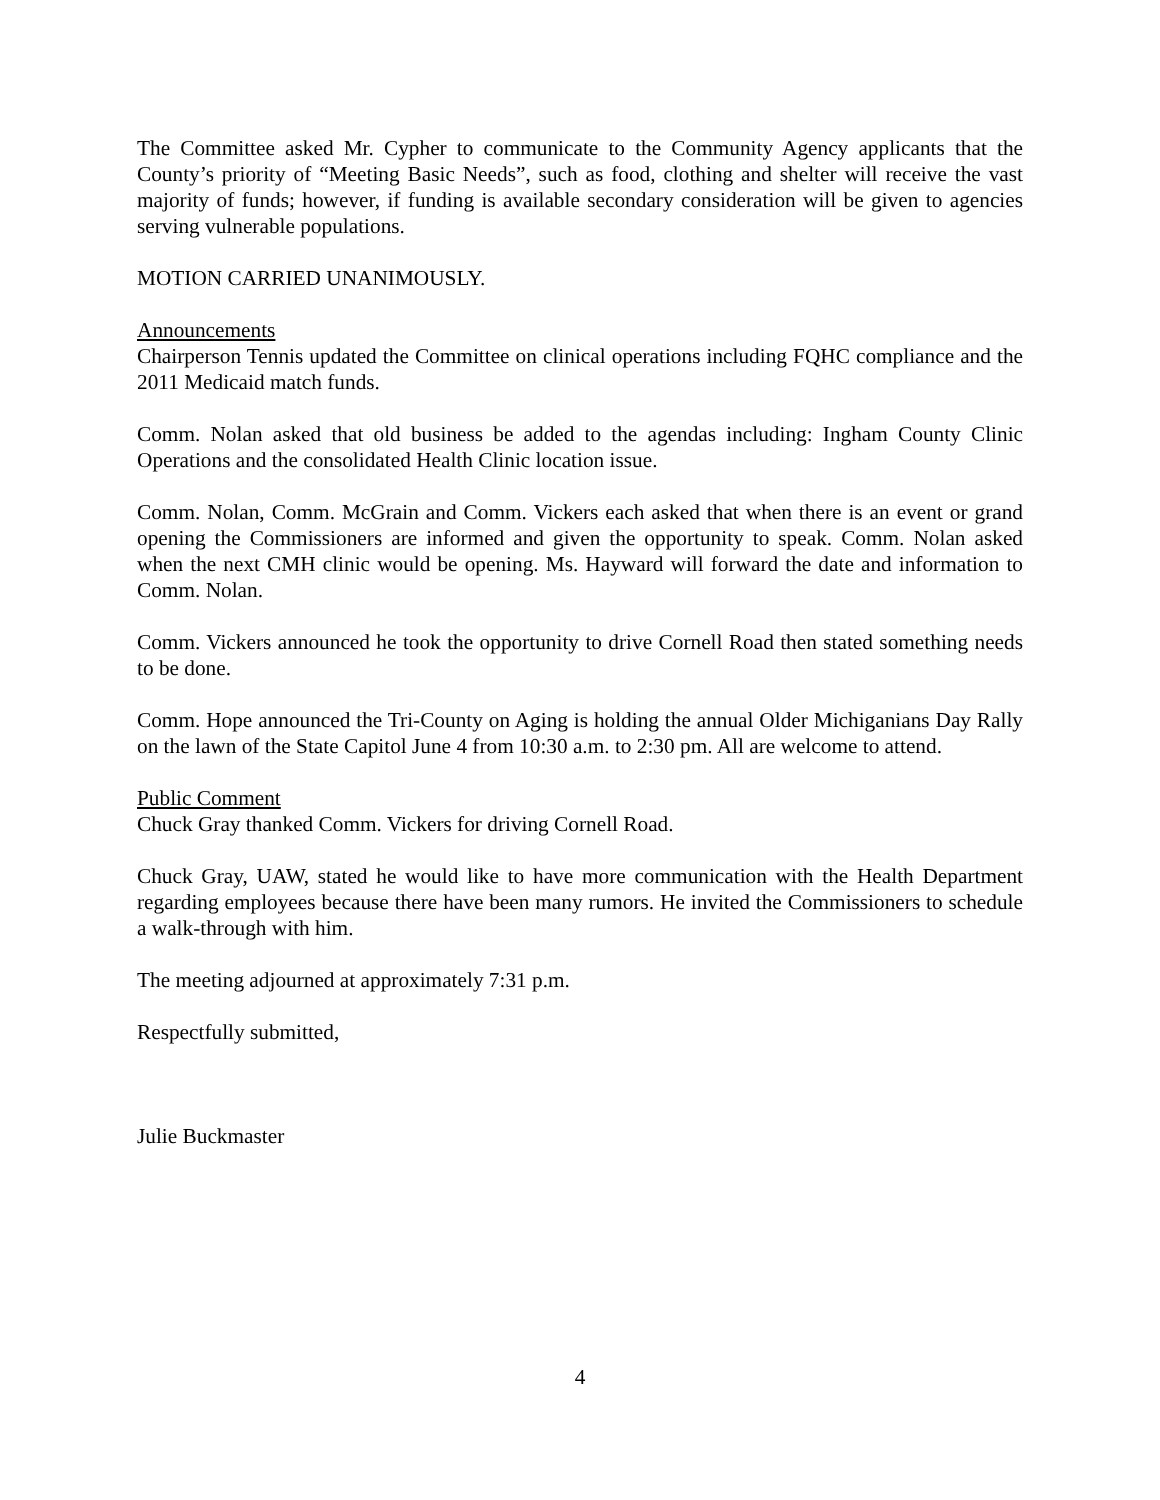The Committee asked Mr. Cypher to communicate to the Community Agency applicants that the County’s priority of “Meeting Basic Needs”, such as food, clothing and shelter will receive the vast majority of funds; however, if funding is available secondary consideration will be given to agencies serving vulnerable populations.
MOTION CARRIED UNANIMOUSLY.
Announcements
Chairperson Tennis updated the Committee on clinical operations including FQHC compliance and the 2011 Medicaid match funds.
Comm. Nolan asked that old business be added to the agendas including: Ingham County Clinic Operations and the consolidated Health Clinic location issue.
Comm. Nolan, Comm. McGrain and Comm. Vickers each asked that when there is an event or grand opening the Commissioners are informed and given the opportunity to speak. Comm. Nolan asked when the next CMH clinic would be opening. Ms. Hayward will forward the date and information to Comm. Nolan.
Comm. Vickers announced he took the opportunity to drive Cornell Road then stated something needs to be done.
Comm. Hope announced the Tri-County on Aging is holding the annual Older Michiganians Day Rally on the lawn of the State Capitol June 4 from 10:30 a.m. to 2:30 pm. All are welcome to attend.
Public Comment
Chuck Gray thanked Comm. Vickers for driving Cornell Road.
Chuck Gray, UAW, stated he would like to have more communication with the Health Department regarding employees because there have been many rumors. He invited the Commissioners to schedule a walk-through with him.
The meeting adjourned at approximately 7:31 p.m.
Respectfully submitted,
Julie Buckmaster
4